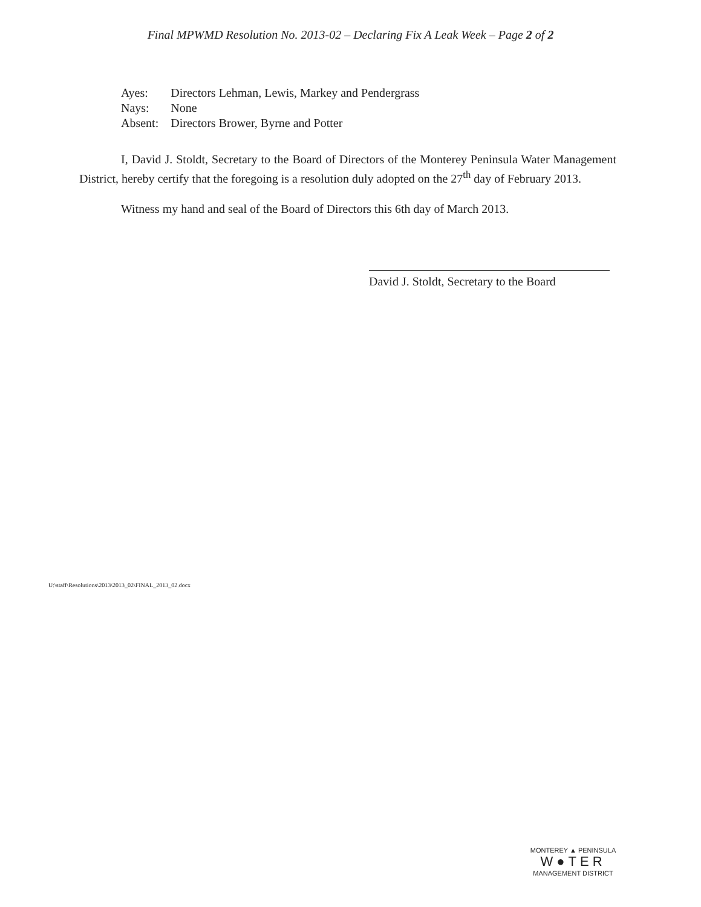Final MPWMD Resolution No. 2013-02 – Declaring Fix A Leak Week – Page 2 of 2
| Ayes: | Directors Lehman, Lewis, Markey and Pendergrass |
| Nays: | None |
| Absent: | Directors Brower, Byrne and Potter |
I, David J. Stoldt, Secretary to the Board of Directors of the Monterey Peninsula Water Management District, hereby certify that the foregoing is a resolution duly adopted on the 27<sup>th</sup> day of February 2013.
Witness my hand and seal of the Board of Directors this 6th day of March 2013.
David J. Stoldt, Secretary to the Board
U:\staff\Resolutions\2013\2013_02\FINAL_2013_02.docx
MONTEREY ▲ PENINSULA
W●TER
MANAGEMENT DISTRICT